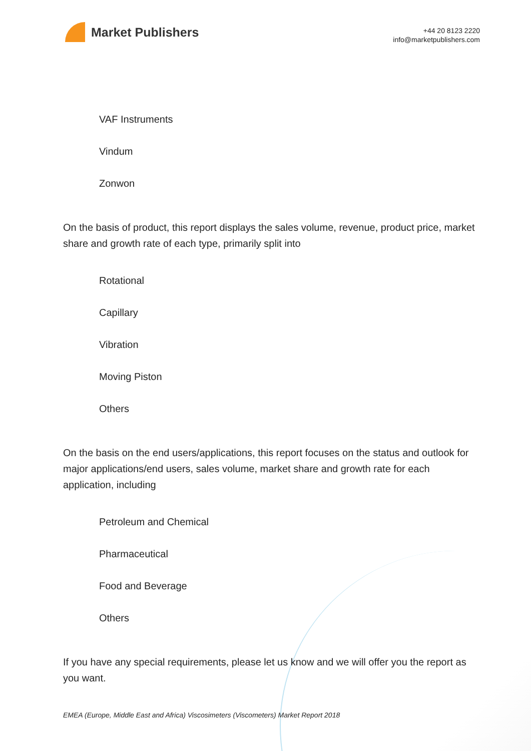Market Publishers
+44 20 8123 2220
info@marketpublishers.com
VAF Instruments
Vindum
Zonwon
On the basis of product, this report displays the sales volume, revenue, product price, market share and growth rate of each type, primarily split into
Rotational
Capillary
Vibration
Moving Piston
Others
On the basis on the end users/applications, this report focuses on the status and outlook for major applications/end users, sales volume, market share and growth rate for each application, including
Petroleum and Chemical
Pharmaceutical
Food and Beverage
Others
If you have any special requirements, please let us know and we will offer you the report as you want.
EMEA (Europe, Middle East and Africa) Viscosimeters (Viscometers) Market Report 2018